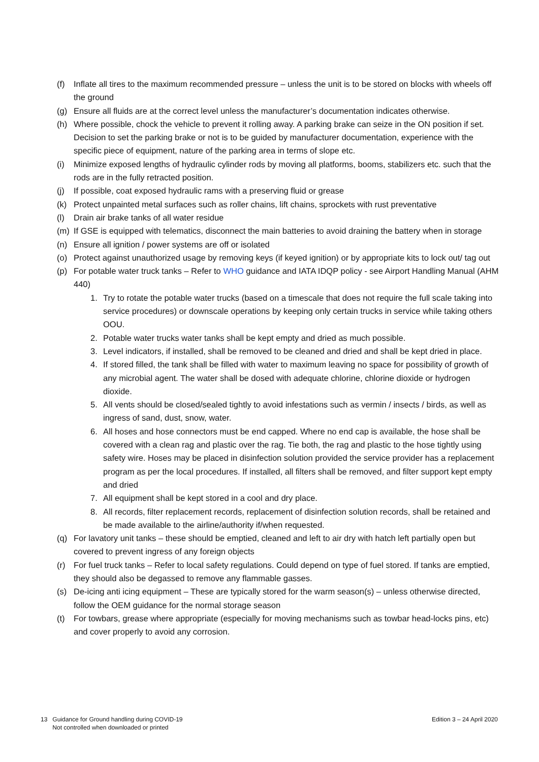(f) Inflate all tires to the maximum recommended pressure – unless the unit is to be stored on blocks with wheels off the ground
(g) Ensure all fluids are at the correct level unless the manufacturer’s documentation indicates otherwise.
(h) Where possible, chock the vehicle to prevent it rolling away. A parking brake can seize in the ON position if set. Decision to set the parking brake or not is to be guided by manufacturer documentation, experience with the specific piece of equipment, nature of the parking area in terms of slope etc.
(i) Minimize exposed lengths of hydraulic cylinder rods by moving all platforms, booms, stabilizers etc. such that the rods are in the fully retracted position.
(j) If possible, coat exposed hydraulic rams with a preserving fluid or grease
(k) Protect unpainted metal surfaces such as roller chains, lift chains, sprockets with rust preventative
(l) Drain air brake tanks of all water residue
(m) If GSE is equipped with telematics, disconnect the main batteries to avoid draining the battery when in storage
(n) Ensure all ignition / power systems are off or isolated
(o) Protect against unauthorized usage by removing keys (if keyed ignition) or by appropriate kits to lock out/ tag out
(p) For potable water truck tanks – Refer to WHO guidance and IATA IDQP policy - see Airport Handling Manual (AHM 440)
1. Try to rotate the potable water trucks (based on a timescale that does not require the full scale taking into service procedures) or downscale operations by keeping only certain trucks in service while taking others OOU.
2. Potable water trucks water tanks shall be kept empty and dried as much possible.
3. Level indicators, if installed, shall be removed to be cleaned and dried and shall be kept dried in place.
4. If stored filled, the tank shall be filled with water to maximum leaving no space for possibility of growth of any microbial agent. The water shall be dosed with adequate chlorine, chlorine dioxide or hydrogen dioxide.
5. All vents should be closed/sealed tightly to avoid infestations such as vermin / insects / birds, as well as ingress of sand, dust, snow, water.
6. All hoses and hose connectors must be end capped. Where no end cap is available, the hose shall be covered with a clean rag and plastic over the rag. Tie both, the rag and plastic to the hose tightly using safety wire. Hoses may be placed in disinfection solution provided the service provider has a replacement program as per the local procedures. If installed, all filters shall be removed, and filter support kept empty and dried
7. All equipment shall be kept stored in a cool and dry place.
8. All records, filter replacement records, replacement of disinfection solution records, shall be retained and be made available to the airline/authority if/when requested.
(q) For lavatory unit tanks – these should be emptied, cleaned and left to air dry with hatch left partially open but covered to prevent ingress of any foreign objects
(r) For fuel truck tanks – Refer to local safety regulations. Could depend on type of fuel stored. If tanks are emptied, they should also be degassed to remove any flammable gasses.
(s) De-icing anti icing equipment – These are typically stored for the warm season(s) – unless otherwise directed, follow the OEM guidance for the normal storage season
(t) For towbars, grease where appropriate (especially for moving mechanisms such as towbar head-locks pins, etc) and cover properly to avoid any corrosion.
13 Guidance for Ground handling during COVID-19
Not controlled when downloaded or printed
Edition 3 – 24 April 2020